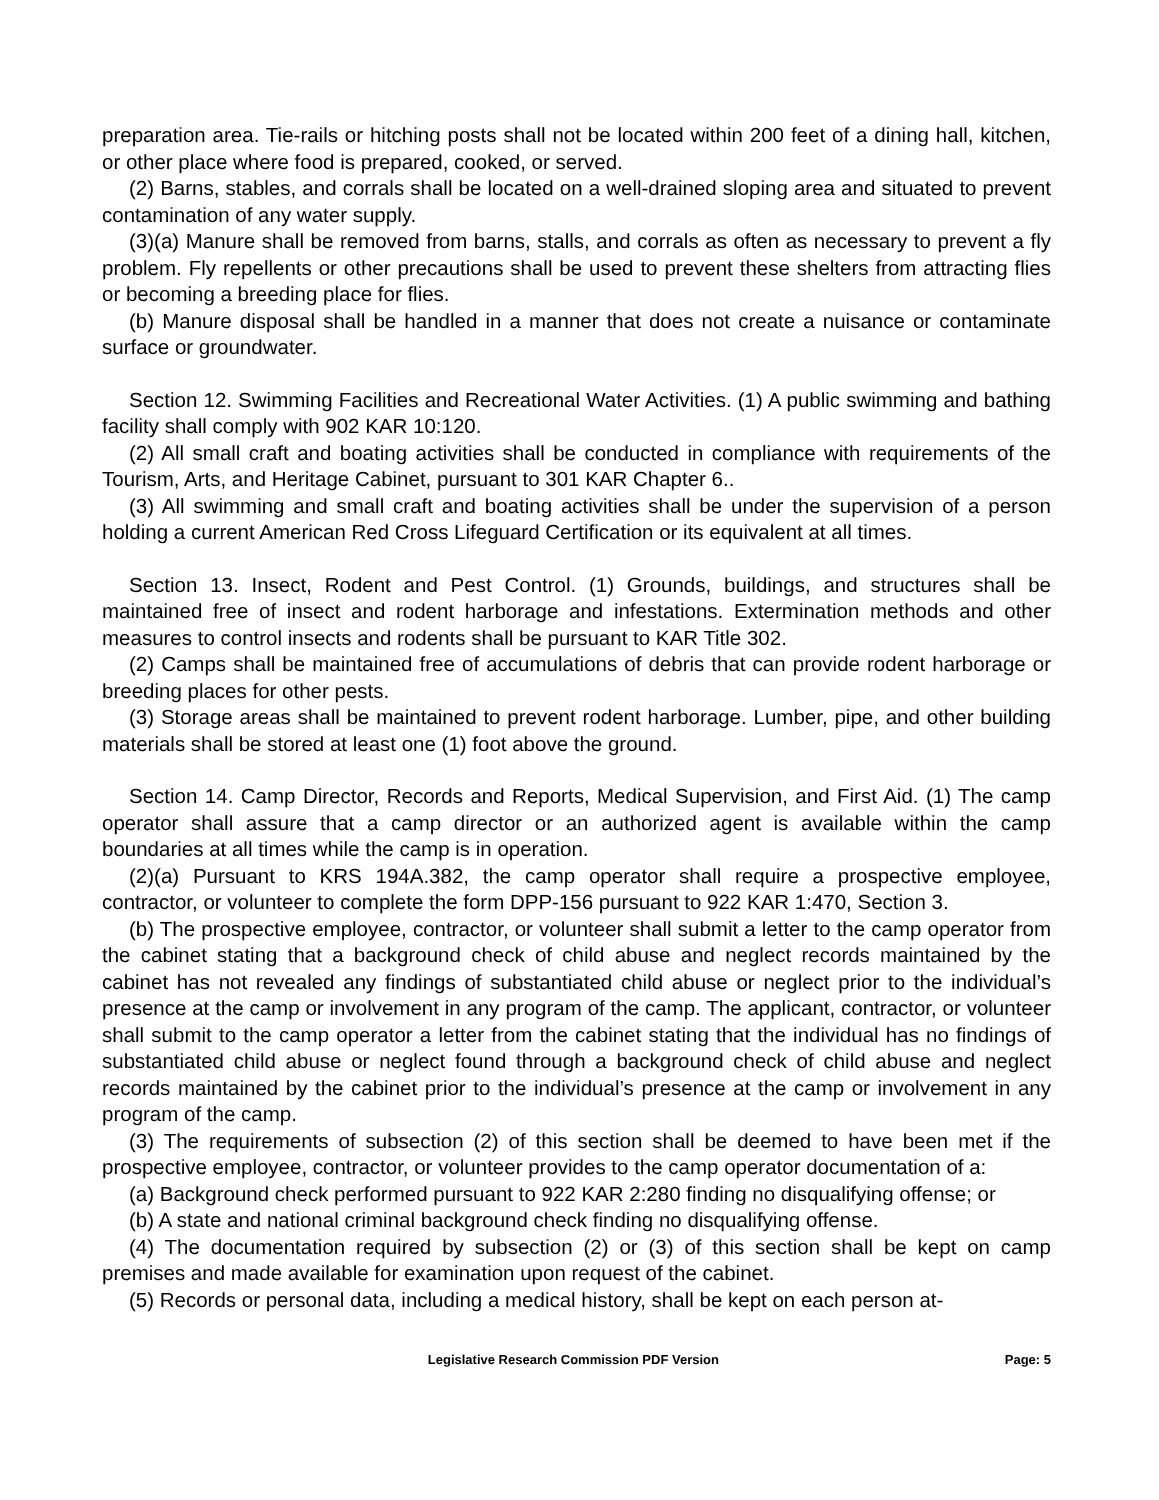preparation area. Tie-rails or hitching posts shall not be located within 200 feet of a dining hall, kitchen, or other place where food is prepared, cooked, or served.
(2) Barns, stables, and corrals shall be located on a well-drained sloping area and situated to prevent contamination of any water supply.
(3)(a) Manure shall be removed from barns, stalls, and corrals as often as necessary to prevent a fly problem. Fly repellents or other precautions shall be used to prevent these shelters from attracting flies or becoming a breeding place for flies.
(b) Manure disposal shall be handled in a manner that does not create a nuisance or contaminate surface or groundwater.
Section 12. Swimming Facilities and Recreational Water Activities. (1) A public swimming and bathing facility shall comply with 902 KAR 10:120.
(2) All small craft and boating activities shall be conducted in compliance with requirements of the Tourism, Arts, and Heritage Cabinet, pursuant to 301 KAR Chapter 6..
(3) All swimming and small craft and boating activities shall be under the supervision of a person holding a current American Red Cross Lifeguard Certification or its equivalent at all times.
Section 13. Insect, Rodent and Pest Control. (1) Grounds, buildings, and structures shall be maintained free of insect and rodent harborage and infestations. Extermination methods and other measures to control insects and rodents shall be pursuant to KAR Title 302.
(2) Camps shall be maintained free of accumulations of debris that can provide rodent harborage or breeding places for other pests.
(3) Storage areas shall be maintained to prevent rodent harborage. Lumber, pipe, and other building materials shall be stored at least one (1) foot above the ground.
Section 14. Camp Director, Records and Reports, Medical Supervision, and First Aid. (1) The camp operator shall assure that a camp director or an authorized agent is available within the camp boundaries at all times while the camp is in operation.
(2)(a) Pursuant to KRS 194A.382, the camp operator shall require a prospective employee, contractor, or volunteer to complete the form DPP-156 pursuant to 922 KAR 1:470, Section 3.
(b) The prospective employee, contractor, or volunteer shall submit a letter to the camp operator from the cabinet stating that a background check of child abuse and neglect records maintained by the cabinet has not revealed any findings of substantiated child abuse or neglect prior to the individual’s presence at the camp or involvement in any program of the camp. The applicant, contractor, or volunteer shall submit to the camp operator a letter from the cabinet stating that the individual has no findings of substantiated child abuse or neglect found through a background check of child abuse and neglect records maintained by the cabinet prior to the individual’s presence at the camp or involvement in any program of the camp.
(3) The requirements of subsection (2) of this section shall be deemed to have been met if the prospective employee, contractor, or volunteer provides to the camp operator documentation of a:
(a) Background check performed pursuant to 922 KAR 2:280 finding no disqualifying offense; or
(b) A state and national criminal background check finding no disqualifying offense.
(4) The documentation required by subsection (2) or (3) of this section shall be kept on camp premises and made available for examination upon request of the cabinet.
(5) Records or personal data, including a medical history, shall be kept on each person at-
Legislative Research Commission PDF Version Page: 5